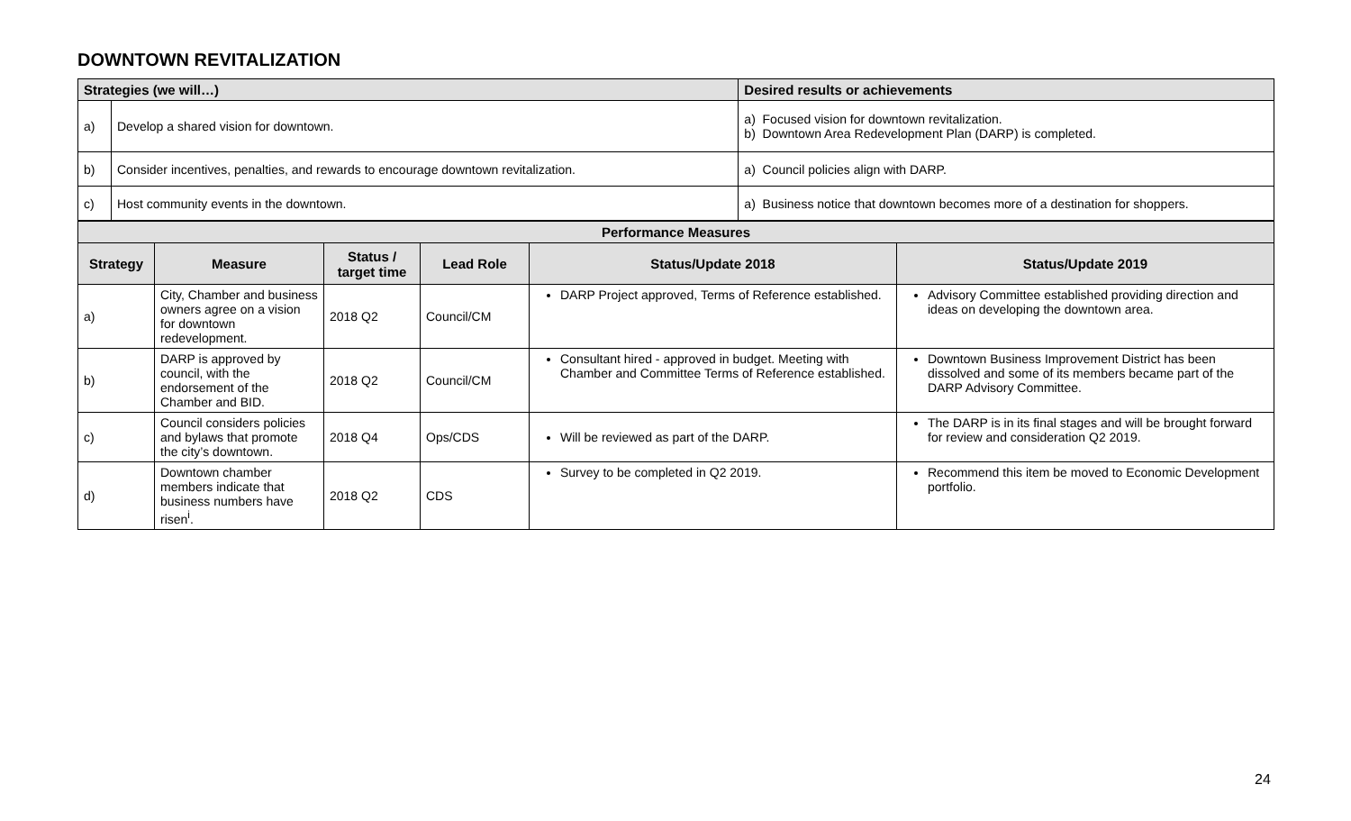DOWNTOWN REVITALIZATION
| Strategies (we will…) | | Desired results or achievements |
| --- | --- | --- |
| a) | Develop a shared vision for downtown. | a) Focused vision for downtown revitalization. b) Downtown Area Redevelopment Plan (DARP) is completed. |
| b) | Consider incentives, penalties, and rewards to encourage downtown revitalization. | a) Council policies align with DARP. |
| c) | Host community events in the downtown. | a) Business notice that downtown becomes more of a destination for shoppers. |
| Performance Measures | | | | | |
| --- | --- | --- | --- | --- | --- |
| Strategy | Measure | Status / target time | Lead Role | Status/Update 2018 | Status/Update 2019 |
| a) | City, Chamber and business owners agree on a vision for downtown redevelopment. | 2018 Q2 | Council/CM | DARP Project approved, Terms of Reference established. | Advisory Committee established providing direction and ideas on developing the downtown area. |
| b) | DARP is approved by council, with the endorsement of the Chamber and BID. | 2018 Q2 | Council/CM | Consultant hired - approved in budget. Meeting with Chamber and Committee Terms of Reference established. | Downtown Business Improvement District has been dissolved and some of its members became part of the DARP Advisory Committee. |
| c) | Council considers policies and bylaws that promote the city’s downtown. | 2018 Q4 | Ops/CDS | Will be reviewed as part of the DARP. | The DARP is in its final stages and will be brought forward for review and consideration Q2 2019. |
| d) | Downtown chamber members indicate that business numbers have risen<sup>i</sup>. | 2018 Q2 | CDS | Survey to be completed in Q2 2019. | Recommend this item be moved to Economic Development portfolio. |
24